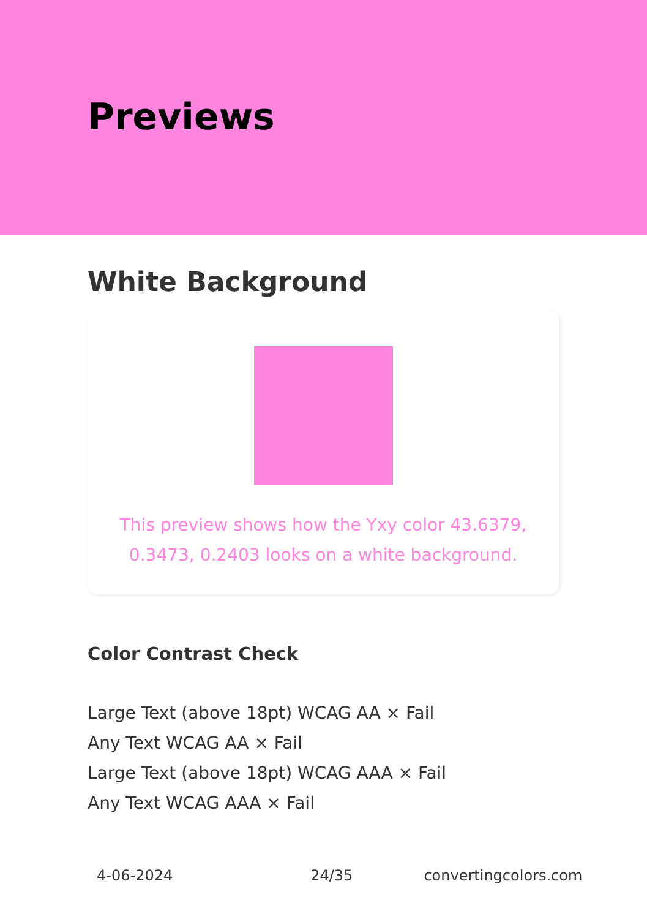Previews
White Background
This preview shows how the Yxy color 43.6379, 0.3473, 0.2403 looks on a white background.
Color Contrast Check
Large Text (above 18pt) WCAG AA × Fail
Any Text WCAG AA × Fail
Large Text (above 18pt) WCAG AAA × Fail
Any Text WCAG AAA × Fail
4-06-2024 24/35 convertingcolors.com